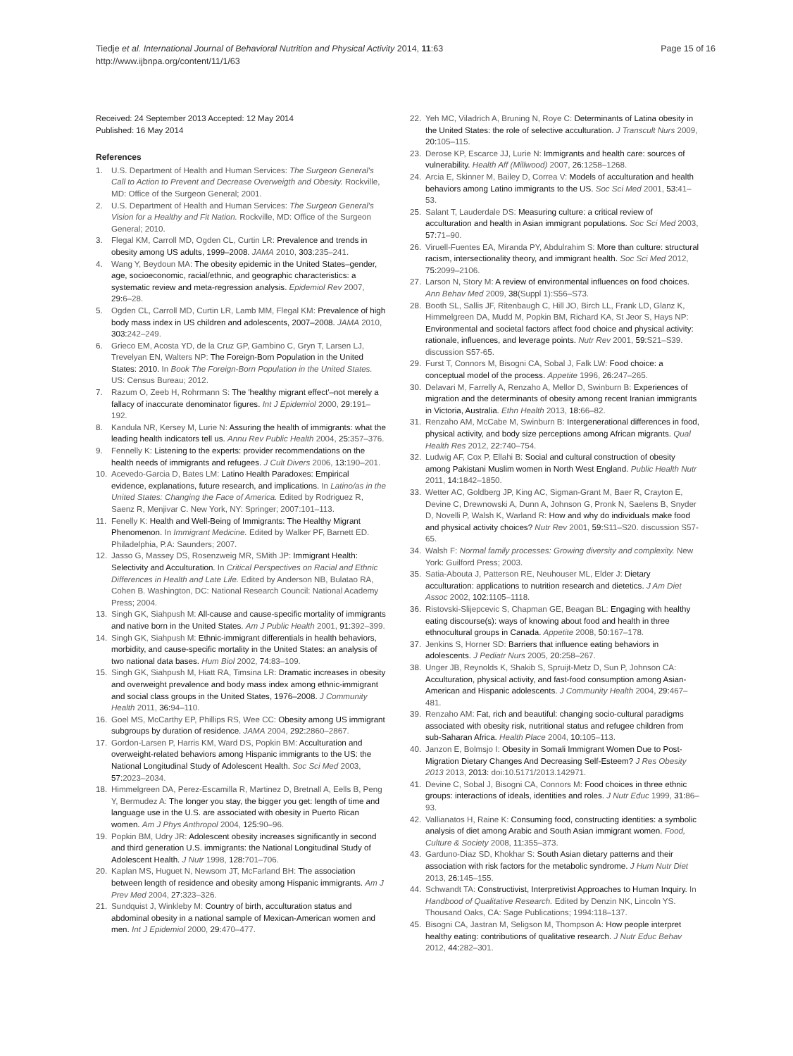Tiedje et al. International Journal of Behavioral Nutrition and Physical Activity 2014, 11:63
http://www.ijbnpa.org/content/11/1/63
Page 15 of 16
Received: 24 September 2013 Accepted: 12 May 2014
Published: 16 May 2014
References
1. U.S. Department of Health and Human Services: The Surgeon General's Call to Action to Prevent and Decrease Overweigth and Obesity. Rockville, MD: Office of the Surgeon General; 2001.
2. U.S. Department of Health and Human Services: The Surgeon General's Vision for a Healthy and Fit Nation. Rockville, MD: Office of the Surgeon General; 2010.
3. Flegal KM, Carroll MD, Ogden CL, Curtin LR: Prevalence and trends in obesity among US adults, 1999–2008. JAMA 2010, 303: 235–241.
4. Wang Y, Beydoun MA: The obesity epidemic in the United States–gender, age, socioeconomic, racial/ethnic, and geographic characteristics: a systematic review and meta-regression analysis. Epidemiol Rev 2007, 29: 6–28.
5. Ogden CL, Carroll MD, Curtin LR, Lamb MM, Flegal KM: Prevalence of high body mass index in US children and adolescents, 2007–2008. JAMA 2010, 303: 242–249.
6. Grieco EM, Acosta YD, de la Cruz GP, Gambino C, Gryn T, Larsen LJ, Trevelyan EN, Walters NP: The Foreign-Born Population in the United States: 2010. In Book The Foreign-Born Population in the United States. US: Census Bureau; 2012.
7. Razum O, Zeeb H, Rohrmann S: The 'healthy migrant effect'–not merely a fallacy of inaccurate denominator figures. Int J Epidemiol 2000, 29: 191–192.
8. Kandula NR, Kersey M, Lurie N: Assuring the health of immigrants: what the leading health indicators tell us. Annu Rev Public Health 2004, 25: 357–376.
9. Fennelly K: Listening to the experts: provider recommendations on the health needs of immigrants and refugees. J Cult Divers 2006, 13: 190–201.
10. Acevedo-Garcia D, Bates LM: Latino Health Paradoxes: Empirical evidence, explanations, future research, and implications. In Latino/as in the United States: Changing the Face of America. Edited by Rodriguez R, Saenz R, Menjivar C. New York, NY: Springer; 2007:101–113.
11. Fenelly K: Health and Well-Being of Immigrants: The Healthy Migrant Phenomenon. In Immigrant Medicine. Edited by Walker PF, Barnett ED. Philadelphia, P.A: Saunders; 2007.
12. Jasso G, Massey DS, Rosenzweig MR, SMith JP: Immigrant Health: Selectivity and Acculturation. In Critical Perspectives on Racial and Ethnic Differences in Health and Late Life. Edited by Anderson NB, Bulatao RA, Cohen B. Washington, DC: National Research Council: National Academy Press; 2004.
13. Singh GK, Siahpush M: All-cause and cause-specific mortality of immigrants and native born in the United States. Am J Public Health 2001, 91: 392–399.
14. Singh GK, Siahpush M: Ethnic-immigrant differentials in health behaviors, morbidity, and cause-specific mortality in the United States: an analysis of two national data bases. Hum Biol 2002, 74: 83–109.
15. Singh GK, Siahpush M, Hiatt RA, Timsina LR: Dramatic increases in obesity and overweight prevalence and body mass index among ethnic-immigrant and social class groups in the United States, 1976–2008. J Community Health 2011, 36: 94–110.
16. Goel MS, McCarthy EP, Phillips RS, Wee CC: Obesity among US immigrant subgroups by duration of residence. JAMA 2004, 292: 2860–2867.
17. Gordon-Larsen P, Harris KM, Ward DS, Popkin BM: Acculturation and overweight-related behaviors among Hispanic immigrants to the US: the National Longitudinal Study of Adolescent Health. Soc Sci Med 2003, 57: 2023–2034.
18. Himmelgreen DA, Perez-Escamilla R, Martinez D, Bretnall A, Eells B, Peng Y, Bermudez A: The longer you stay, the bigger you get: length of time and language use in the U.S. are associated with obesity in Puerto Rican women. Am J Phys Anthropol 2004, 125: 90–96.
19. Popkin BM, Udry JR: Adolescent obesity increases significantly in second and third generation U.S. immigrants: the National Longitudinal Study of Adolescent Health. J Nutr 1998, 128: 701–706.
20. Kaplan MS, Huguet N, Newsom JT, McFarland BH: The association between length of residence and obesity among Hispanic immigrants. Am J Prev Med 2004, 27: 323–326.
21. Sundquist J, Winkleby M: Country of birth, acculturation status and abdominal obesity in a national sample of Mexican-American women and men. Int J Epidemiol 2000, 29: 470–477.
22. Yeh MC, Viladrich A, Bruning N, Roye C: Determinants of Latina obesity in the United States: the role of selective acculturation. J Transcult Nurs 2009, 20: 105–115.
23. Derose KP, Escarce JJ, Lurie N: Immigrants and health care: sources of vulnerability. Health Aff (Millwood) 2007, 26: 1258–1268.
24. Arcia E, Skinner M, Bailey D, Correa V: Models of acculturation and health behaviors among Latino immigrants to the US. Soc Sci Med 2001, 53: 41–53.
25. Salant T, Lauderdale DS: Measuring culture: a critical review of acculturation and health in Asian immigrant populations. Soc Sci Med 2003, 57: 71–90.
26. Viruell-Fuentes EA, Miranda PY, Abdulrahim S: More than culture: structural racism, intersectionality theory, and immigrant health. Soc Sci Med 2012, 75: 2099–2106.
27. Larson N, Story M: A review of environmental influences on food choices. Ann Behav Med 2009, 38(Suppl 1):S56–S73.
28. Booth SL, Sallis JF, Ritenbaugh C, Hill JO, Birch LL, Frank LD, Glanz K, Himmelgreen DA, Mudd M, Popkin BM, Richard KA, St Jeor S, Hays NP: Environmental and societal factors affect food choice and physical activity: rationale, influences, and leverage points. Nutr Rev 2001, 59: S21–S39. discussion S57-65.
29. Furst T, Connors M, Bisogni CA, Sobal J, Falk LW: Food choice: a conceptual model of the process. Appetite 1996, 26: 247–265.
30. Delavari M, Farrelly A, Renzaho A, Mellor D, Swinburn B: Experiences of migration and the determinants of obesity among recent Iranian immigrants in Victoria, Australia. Ethn Health 2013, 18: 66–82.
31. Renzaho AM, McCabe M, Swinburn B: Intergenerational differences in food, physical activity, and body size perceptions among African migrants. Qual Health Res 2012, 22: 740–754.
32. Ludwig AF, Cox P, Ellahi B: Social and cultural construction of obesity among Pakistani Muslim women in North West England. Public Health Nutr 2011, 14: 1842–1850.
33. Wetter AC, Goldberg JP, King AC, Sigman-Grant M, Baer R, Crayton E, Devine C, Drewnowski A, Dunn A, Johnson G, Pronk N, Saelens B, Snyder D, Novelli P, Walsh K, Warland R: How and why do individuals make food and physical activity choices? Nutr Rev 2001, 59: S11–S20. discussion S57-65.
34. Walsh F: Normal family processes: Growing diversity and complexity. New York: Guilford Press; 2003.
35. Satia-Abouta J, Patterson RE, Neuhouser ML, Elder J: Dietary acculturation: applications to nutrition research and dietetics. J Am Diet Assoc 2002, 102: 1105–1118.
36. Ristovski-Slijepcevic S, Chapman GE, Beagan BL: Engaging with healthy eating discourse(s): ways of knowing about food and health in three ethnocultural groups in Canada. Appetite 2008, 50: 167–178.
37. Jenkins S, Horner SD: Barriers that influence eating behaviors in adolescents. J Pediatr Nurs 2005, 20: 258–267.
38. Unger JB, Reynolds K, Shakib S, Spruijt-Metz D, Sun P, Johnson CA: Acculturation, physical activity, and fast-food consumption among Asian-American and Hispanic adolescents. J Community Health 2004, 29: 467–481.
39. Renzaho AM: Fat, rich and beautiful: changing socio-cultural paradigms associated with obesity risk, nutritional status and refugee children from sub-Saharan Africa. Health Place 2004, 10: 105–113.
40. Janzon E, Bolmsjo I: Obesity in Somali Immigrant Women Due to Post-Migration Dietary Changes And Decreasing Self-Esteem? J Res Obesity 2013 2013, 2013: doi:10.5171/2013.142971.
41. Devine C, Sobal J, Bisogni CA, Connors M: Food choices in three ethnic groups: interactions of ideals, identities and roles. J Nutr Educ 1999, 31: 86–93.
42. Vallianatos H, Raine K: Consuming food, constructing identities: a symbolic analysis of diet among Arabic and South Asian immigrant women. Food, Culture & Society 2008, 11: 355–373.
43. Garduno-Diaz SD, Khokhar S: South Asian dietary patterns and their association with risk factors for the metabolic syndrome. J Hum Nutr Diet 2013, 26: 145–155.
44. Schwandt TA: Constructivist, Interpretivist Approaches to Human Inquiry. In Handbood of Qualitative Research. Edited by Denzin NK, Lincoln YS. Thousand Oaks, CA: Sage Publications; 1994:118–137.
45. Bisogni CA, Jastran M, Seligson M, Thompson A: How people interpret healthy eating: contributions of qualitative research. J Nutr Educ Behav 2012, 44: 282–301.